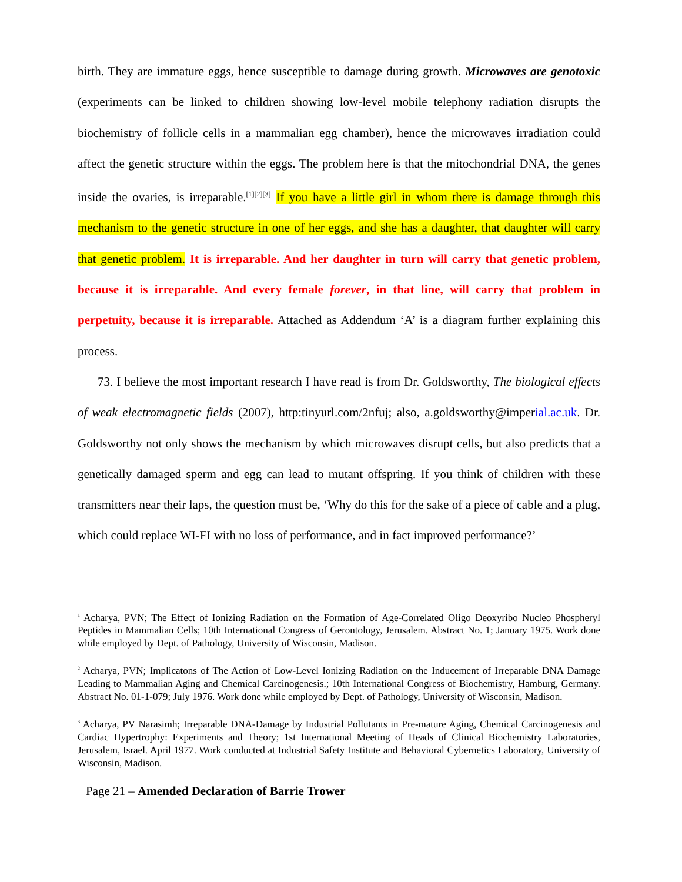birth. They are immature eggs, hence susceptible to damage during growth. Microwaves are genotoxic (experiments can be linked to children showing low-level mobile telephony radiation disrupts the biochemistry of follicle cells in a mammalian egg chamber), hence the microwaves irradiation could affect the genetic structure within the eggs. The problem here is that the mitochondrial DNA, the genes inside the ovaries, is irreparable.<sup>[1][2][3]</sup> If you have a little girl in whom there is damage through this mechanism to the genetic structure in one of her eggs, and she has a daughter, that daughter will carry that genetic problem. It is irreparable. And her daughter in turn will carry that genetic problem, because it is irreparable. And every female forever, in that line, will carry that problem in perpetuity, because it is irreparable. Attached as Addendum ‘A’ is a diagram further explaining this process.
73. I believe the most important research I have read is from Dr. Goldsworthy, The biological effects of weak electromagnetic fields (2007), http:tinyurl.com/2nfuj; also, a.goldsworthy@imperial.ac.uk. Dr. Goldsworthy not only shows the mechanism by which microwaves disrupt cells, but also predicts that a genetically damaged sperm and egg can lead to mutant offspring. If you think of children with these transmitters near their laps, the question must be, ‘Why do this for the sake of a piece of cable and a plug, which could replace WI-FI with no loss of performance, and in fact improved performance?’
<sup>1</sup> Acharya, PVN; The Effect of Ionizing Radiation on the Formation of Age-Correlated Oligo Deoxyribo Nucleo Phospheryl Peptides in Mammalian Cells; 10th International Congress of Gerontology, Jerusalem. Abstract No. 1; January 1975. Work done while employed by Dept. of Pathology, University of Wisconsin, Madison.
<sup>2</sup> Acharya, PVN; Implicatons of The Action of Low-Level Ionizing Radiation on the Inducement of Irreparable DNA Damage Leading to Mammalian Aging and Chemical Carcinogenesis.; 10th International Congress of Biochemistry, Hamburg, Germany. Abstract No. 01-1-079; July 1976. Work done while employed by Dept. of Pathology, University of Wisconsin, Madison.
<sup>3</sup> Acharya, PV Narasimh; Irreparable DNA-Damage by Industrial Pollutants in Pre-mature Aging, Chemical Carcinogenesis and Cardiac Hypertrophy: Experiments and Theory; 1st International Meeting of Heads of Clinical Biochemistry Laboratories, Jerusalem, Israel. April 1977. Work conducted at Industrial Safety Institute and Behavioral Cybernetics Laboratory, University of Wisconsin, Madison.
Page 21 – Amended Declaration of Barrie Trower